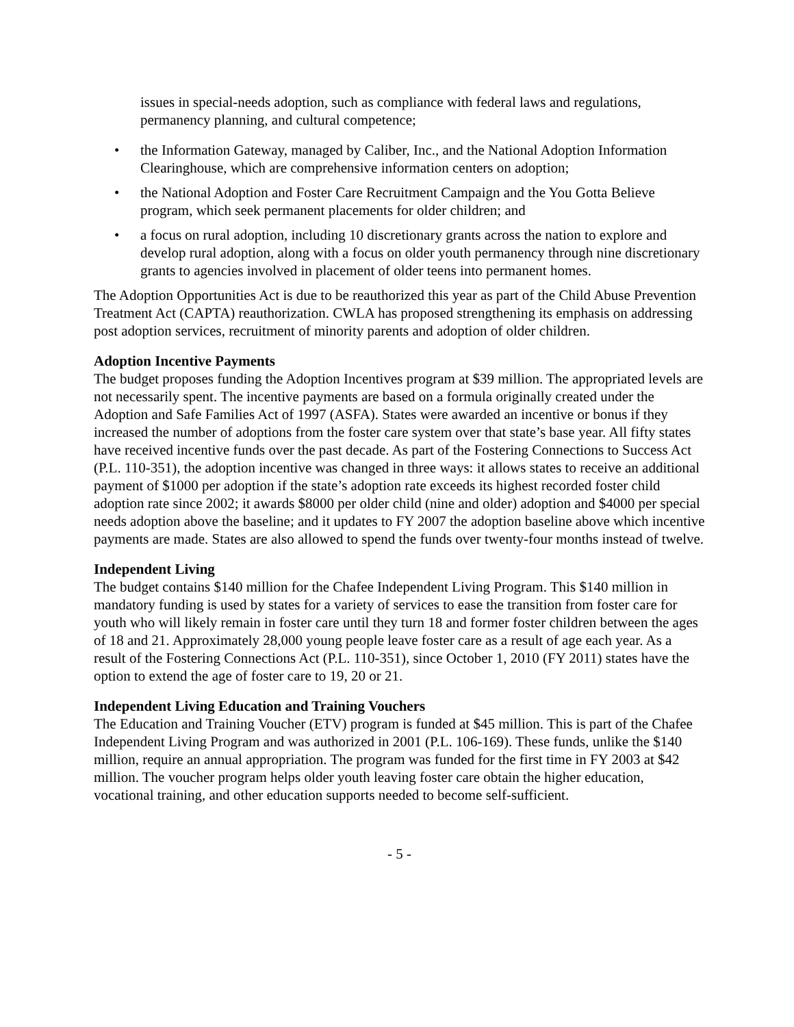issues in special-needs adoption, such as compliance with federal laws and regulations, permanency planning, and cultural competence;
• the Information Gateway, managed by Caliber, Inc., and the National Adoption Information Clearinghouse, which are comprehensive information centers on adoption;
• the National Adoption and Foster Care Recruitment Campaign and the You Gotta Believe program, which seek permanent placements for older children; and
• a focus on rural adoption, including 10 discretionary grants across the nation to explore and develop rural adoption, along with a focus on older youth permanency through nine discretionary grants to agencies involved in placement of older teens into permanent homes.
The Adoption Opportunities Act is due to be reauthorized this year as part of the Child Abuse Prevention Treatment Act (CAPTA) reauthorization. CWLA has proposed strengthening its emphasis on addressing post adoption services, recruitment of minority parents and adoption of older children.
Adoption Incentive Payments
The budget proposes funding the Adoption Incentives program at $39 million. The appropriated levels are not necessarily spent. The incentive payments are based on a formula originally created under the Adoption and Safe Families Act of 1997 (ASFA). States were awarded an incentive or bonus if they increased the number of adoptions from the foster care system over that state’s base year. All fifty states have received incentive funds over the past decade. As part of the Fostering Connections to Success Act (P.L. 110-351), the adoption incentive was changed in three ways: it allows states to receive an additional payment of $1000 per adoption if the state’s adoption rate exceeds its highest recorded foster child adoption rate since 2002; it awards $8000 per older child (nine and older) adoption and $4000 per special needs adoption above the baseline; and it updates to FY 2007 the adoption baseline above which incentive payments are made. States are also allowed to spend the funds over twenty-four months instead of twelve.
Independent Living
The budget contains $140 million for the Chafee Independent Living Program. This $140 million in mandatory funding is used by states for a variety of services to ease the transition from foster care for youth who will likely remain in foster care until they turn 18 and former foster children between the ages of 18 and 21. Approximately 28,000 young people leave foster care as a result of age each year. As a result of the Fostering Connections Act (P.L. 110-351), since October 1, 2010 (FY 2011) states have the option to extend the age of foster care to 19, 20 or 21.
Independent Living Education and Training Vouchers
The Education and Training Voucher (ETV) program is funded at $45 million. This is part of the Chafee Independent Living Program and was authorized in 2001 (P.L. 106-169). These funds, unlike the $140 million, require an annual appropriation. The program was funded for the first time in FY 2003 at $42 million. The voucher program helps older youth leaving foster care obtain the higher education, vocational training, and other education supports needed to become self-sufficient.
- 5 -